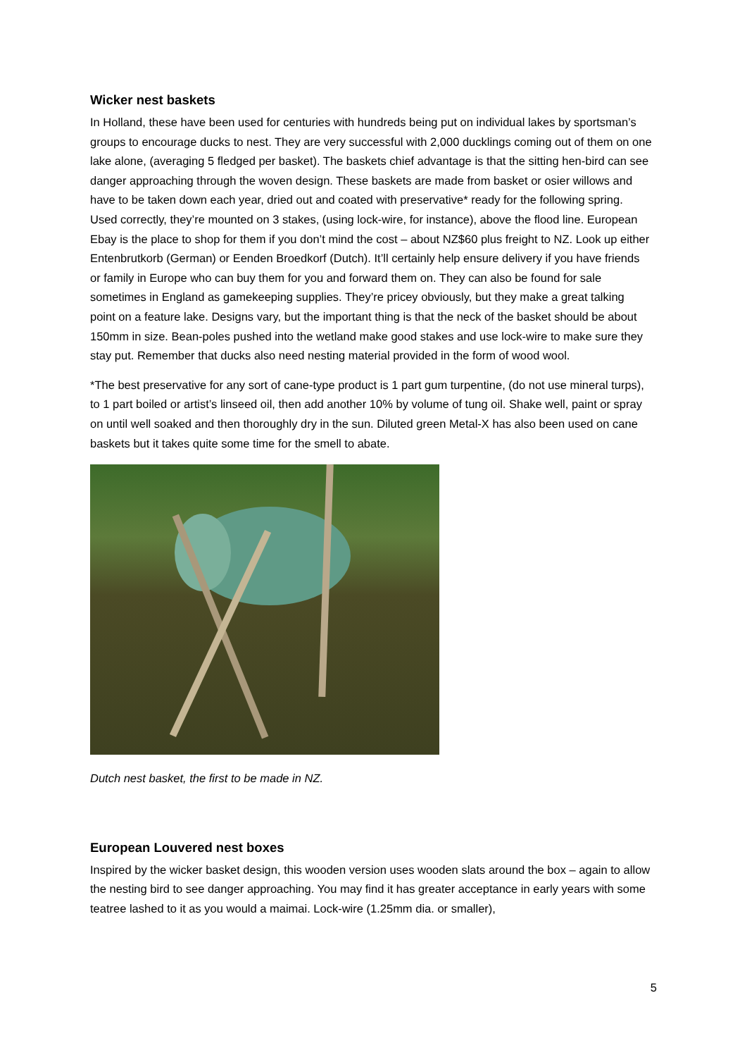Wicker nest baskets
In Holland, these have been used for centuries with hundreds being put on individual lakes by sportsman’s groups to encourage ducks to nest. They are very successful with 2,000 ducklings coming out of them on one lake alone, (averaging 5 fledged per basket). The baskets chief advantage is that the sitting hen-bird can see danger approaching through the woven design. These baskets are made from basket or osier willows and have to be taken down each year, dried out and coated with preservative* ready for the following spring. Used correctly, they’re mounted on 3 stakes, (using lock-wire, for instance), above the flood line. European Ebay is the place to shop for them if you don’t mind the cost – about NZ$60 plus freight to NZ. Look up either Entenbrutkorb (German) or Eenden Broedkorf (Dutch). It’ll certainly help ensure delivery if you have friends or family in Europe who can buy them for you and forward them on. They can also be found for sale sometimes in England as gamekeeping supplies. They’re pricey obviously, but they make a great talking point on a feature lake. Designs vary, but the important thing is that the neck of the basket should be about 150mm in size. Bean-poles pushed into the wetland make good stakes and use lock-wire to make sure they stay put. Remember that ducks also need nesting material provided in the form of wood wool.
*The best preservative for any sort of cane-type product is 1 part gum turpentine, (do not use mineral turps), to 1 part boiled or artist’s linseed oil, then add another 10% by volume of tung oil. Shake well, paint or spray on until well soaked and then thoroughly dry in the sun. Diluted green Metal-X has also been used on cane baskets but it takes quite some time for the smell to abate.
Dutch nest basket, the first to be made in NZ.
European Louvered nest boxes
Inspired by the wicker basket design, this wooden version uses wooden slats around the box – again to allow the nesting bird to see danger approaching. You may find it has greater acceptance in early years with some teatree lashed to it as you would a maimai. Lock-wire (1.25mm dia. or smaller),
5